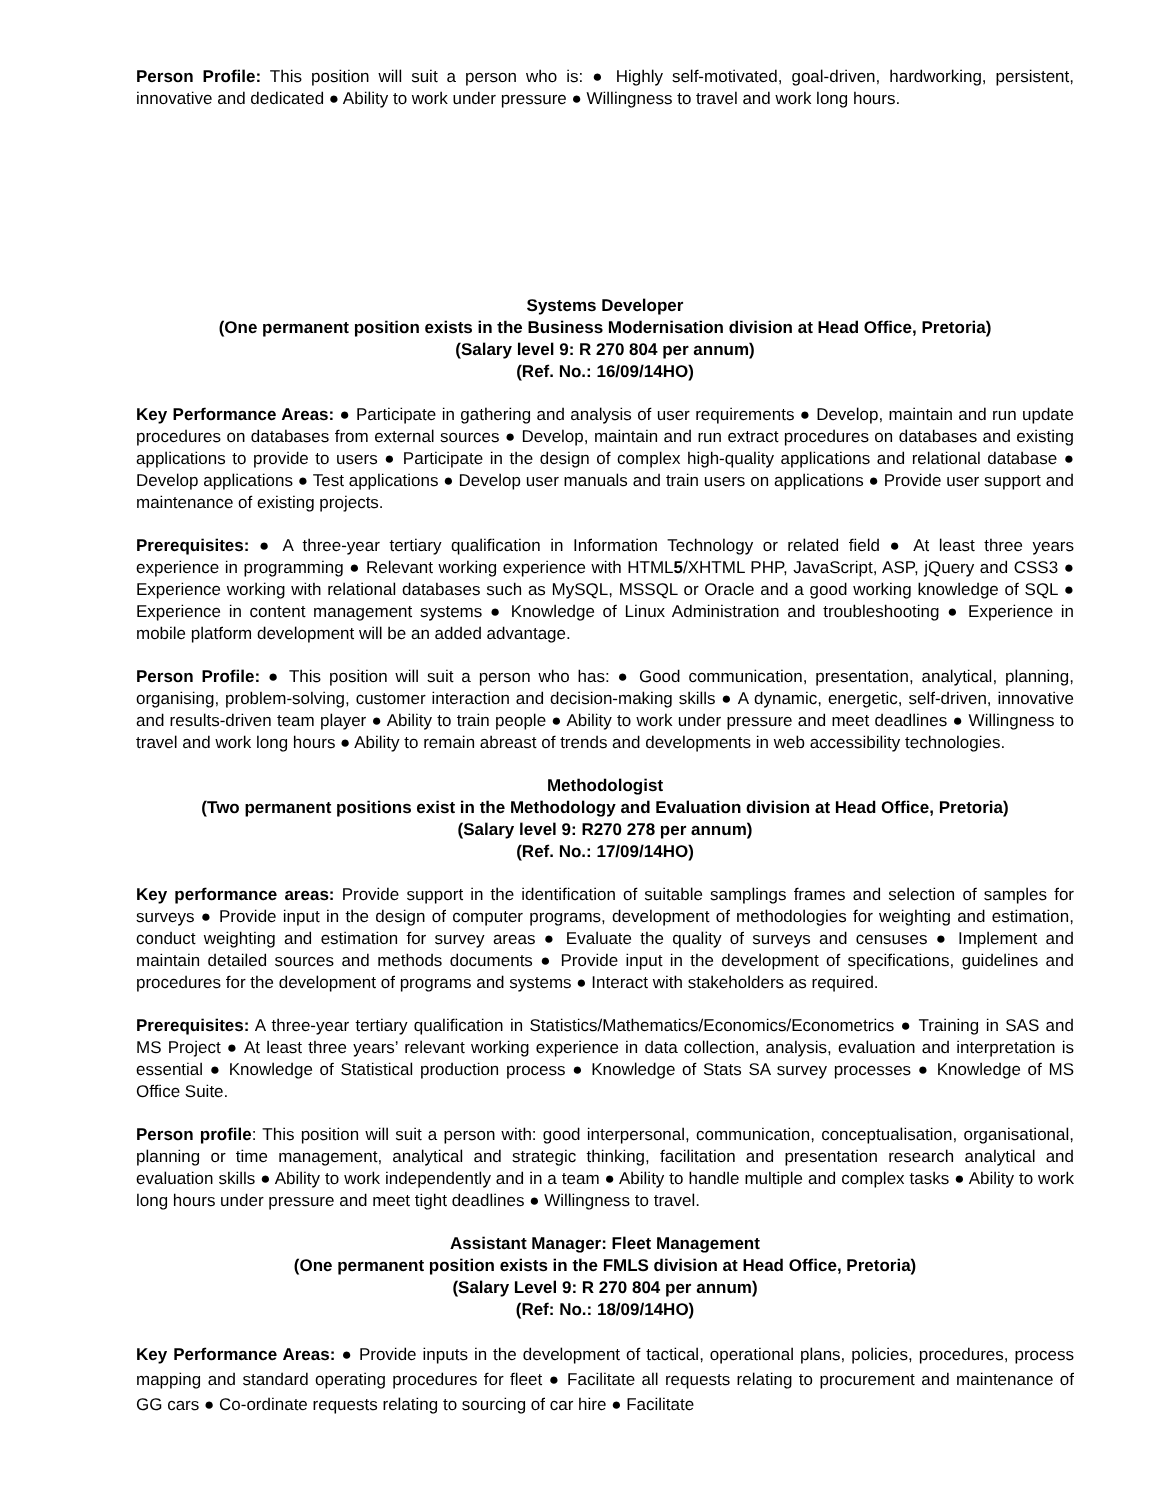Person Profile: This position will suit a person who is: ● Highly self-motivated, goal-driven, hardworking, persistent, innovative and dedicated ● Ability to work under pressure ● Willingness to travel and work long hours.
Systems Developer
(One permanent position exists in the Business Modernisation division at Head Office, Pretoria)
(Salary level 9: R 270 804 per annum)
(Ref. No.: 16/09/14HO)
Key Performance Areas: ● Participate in gathering and analysis of user requirements ● Develop, maintain and run update procedures on databases from external sources ● Develop, maintain and run extract procedures on databases and existing applications to provide to users ● Participate in the design of complex high-quality applications and relational database ● Develop applications ● Test applications ● Develop user manuals and train users on applications ● Provide user support and maintenance of existing projects.
Prerequisites: ● A three-year tertiary qualification in Information Technology or related field ● At least three years experience in programming ● Relevant working experience with HTML5/XHTML PHP, JavaScript, ASP, jQuery and CSS3 ● Experience working with relational databases such as MySQL, MSSQL or Oracle and a good working knowledge of SQL ● Experience in content management systems ● Knowledge of Linux Administration and troubleshooting ● Experience in mobile platform development will be an added advantage.
Person Profile: ● This position will suit a person who has: ● Good communication, presentation, analytical, planning, organising, problem-solving, customer interaction and decision-making skills ● A dynamic, energetic, self-driven, innovative and results-driven team player ● Ability to train people ● Ability to work under pressure and meet deadlines ● Willingness to travel and work long hours ● Ability to remain abreast of trends and developments in web accessibility technologies.
Methodologist
(Two permanent positions exist in the Methodology and Evaluation division at Head Office, Pretoria)
(Salary level 9: R270 278 per annum)
(Ref. No.: 17/09/14HO)
Key performance areas: Provide support in the identification of suitable samplings frames and selection of samples for surveys ● Provide input in the design of computer programs, development of methodologies for weighting and estimation, conduct weighting and estimation for survey areas ● Evaluate the quality of surveys and censuses ● Implement and maintain detailed sources and methods documents ● Provide input in the development of specifications, guidelines and procedures for the development of programs and systems ● Interact with stakeholders as required.
Prerequisites: A three-year tertiary qualification in Statistics/Mathematics/Economics/Econometrics ● Training in SAS and MS Project ● At least three years’ relevant working experience in data collection, analysis, evaluation and interpretation is essential ● Knowledge of Statistical production process ● Knowledge of Stats SA survey processes ● Knowledge of MS Office Suite.
Person profile: This position will suit a person with: good interpersonal, communication, conceptualisation, organisational, planning or time management, analytical and strategic thinking, facilitation and presentation research analytical and evaluation skills ● Ability to work independently and in a team ● Ability to handle multiple and complex tasks ● Ability to work long hours under pressure and meet tight deadlines ● Willingness to travel.
Assistant Manager: Fleet Management
(One permanent position exists in the FMLS division at Head Office, Pretoria)
(Salary Level 9: R 270 804 per annum)
(Ref: No.: 18/09/14HO)
Key Performance Areas: ● Provide inputs in the development of tactical, operational plans, policies, procedures, process mapping and standard operating procedures for fleet ● Facilitate all requests relating to procurement and maintenance of GG cars ● Co-ordinate requests relating to sourcing of car hire ● Facilitate